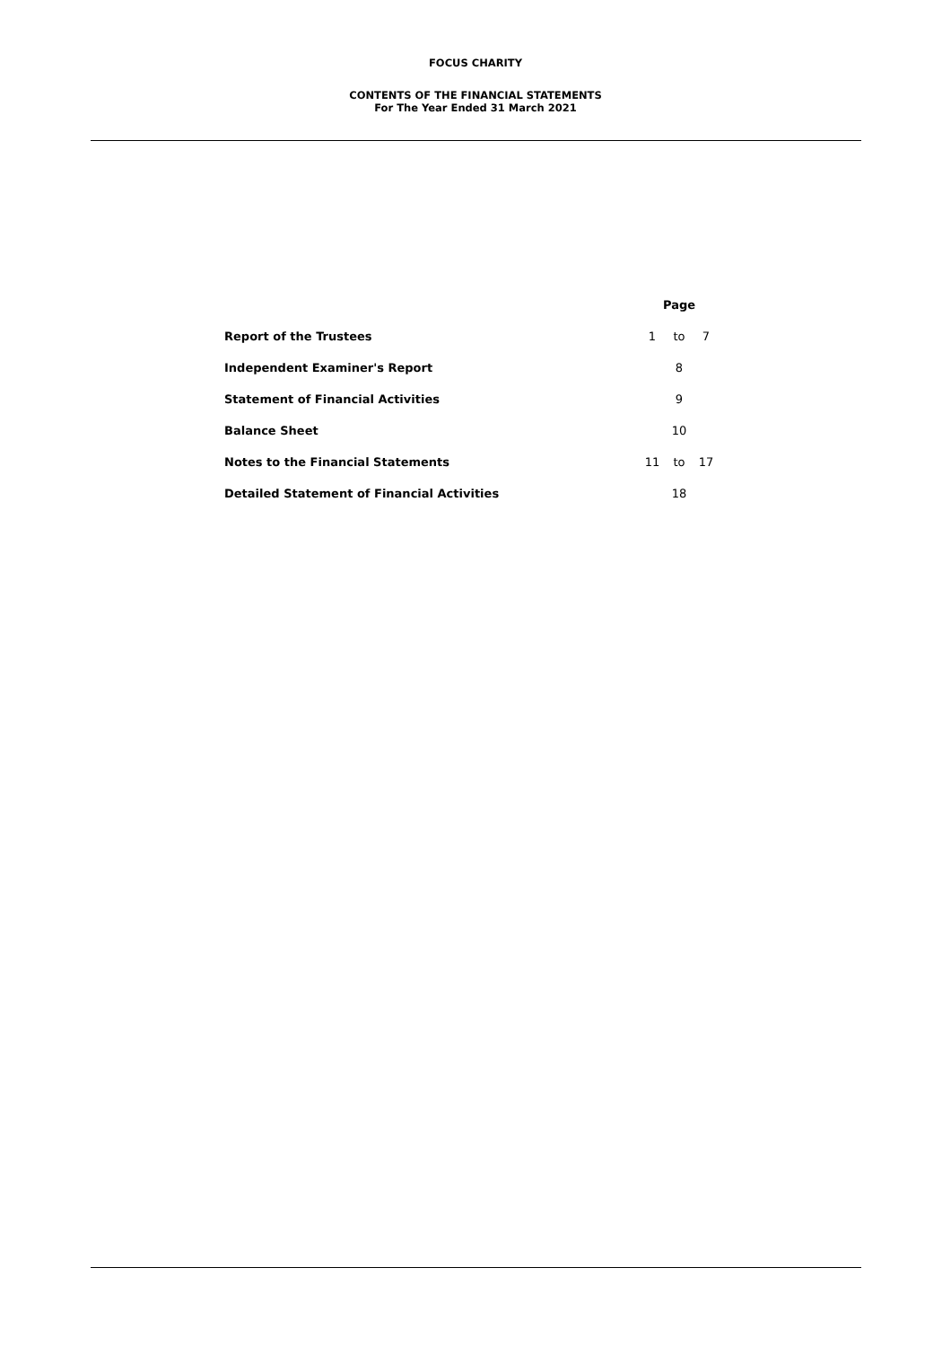FOCUS CHARITY
CONTENTS OF THE FINANCIAL STATEMENTS
For The Year Ended 31 March 2021
| | Page | | |
| Report of the Trustees | 1 | to | 7 |
| Independent Examiner's Report | | 8 | |
| Statement of Financial Activities | | 9 | |
| Balance Sheet | | 10 | |
| Notes to the Financial Statements | 11 | to | 17 |
| Detailed Statement of Financial Activities | | 18 | |